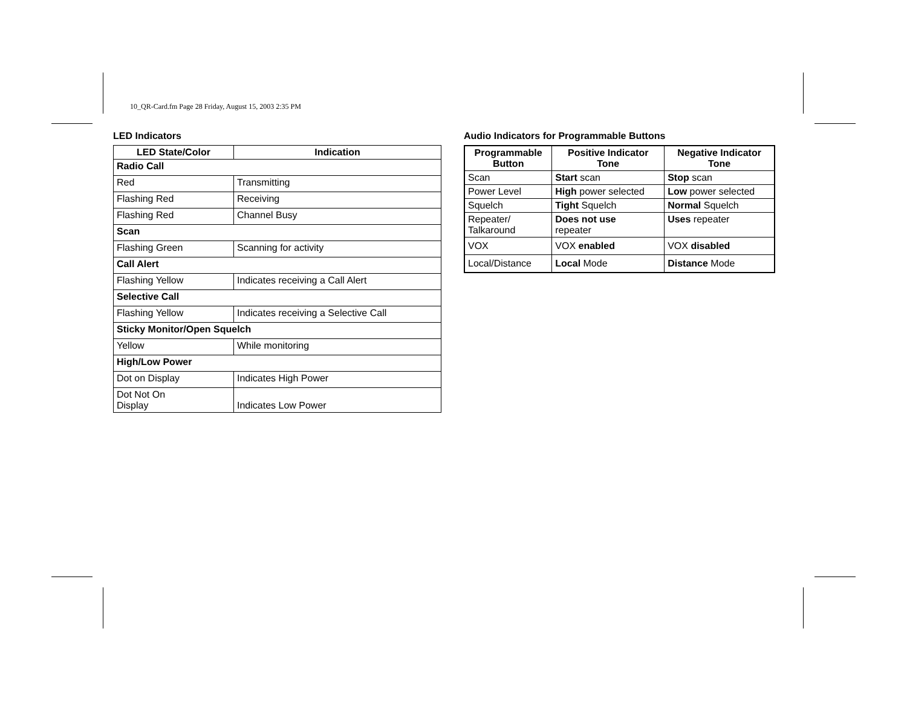10_QR-Card.fm Page 28 Friday, August 15, 2003 2:35 PM
LED Indicators
| LED State/Color | Indication |
| --- | --- |
| Radio Call | |
| Red | Transmitting |
| Flashing Red | Receiving |
| Flashing Red | Channel Busy |
| Scan | |
| Flashing Green | Scanning for activity |
| Call Alert | |
| Flashing Yellow | Indicates receiving a Call Alert |
| Selective Call | |
| Flashing Yellow | Indicates receiving a Selective Call |
| Sticky Monitor/Open Squelch | |
| Yellow | While monitoring |
| High/Low Power | |
| Dot on Display | Indicates High Power |
| Dot Not On Display | Indicates Low Power |
Audio Indicators for Programmable Buttons
| Programmable Button | Positive Indicator Tone | Negative Indicator Tone |
| --- | --- | --- |
| Scan | Start scan | Stop scan |
| Power Level | High power selected | Low power selected |
| Squelch | Tight Squelch | Normal Squelch |
| Repeater/ Talkaround | Does not use repeater | Uses repeater |
| VOX | VOX enabled | VOX disabled |
| Local/Distance | Local Mode | Distance Mode |